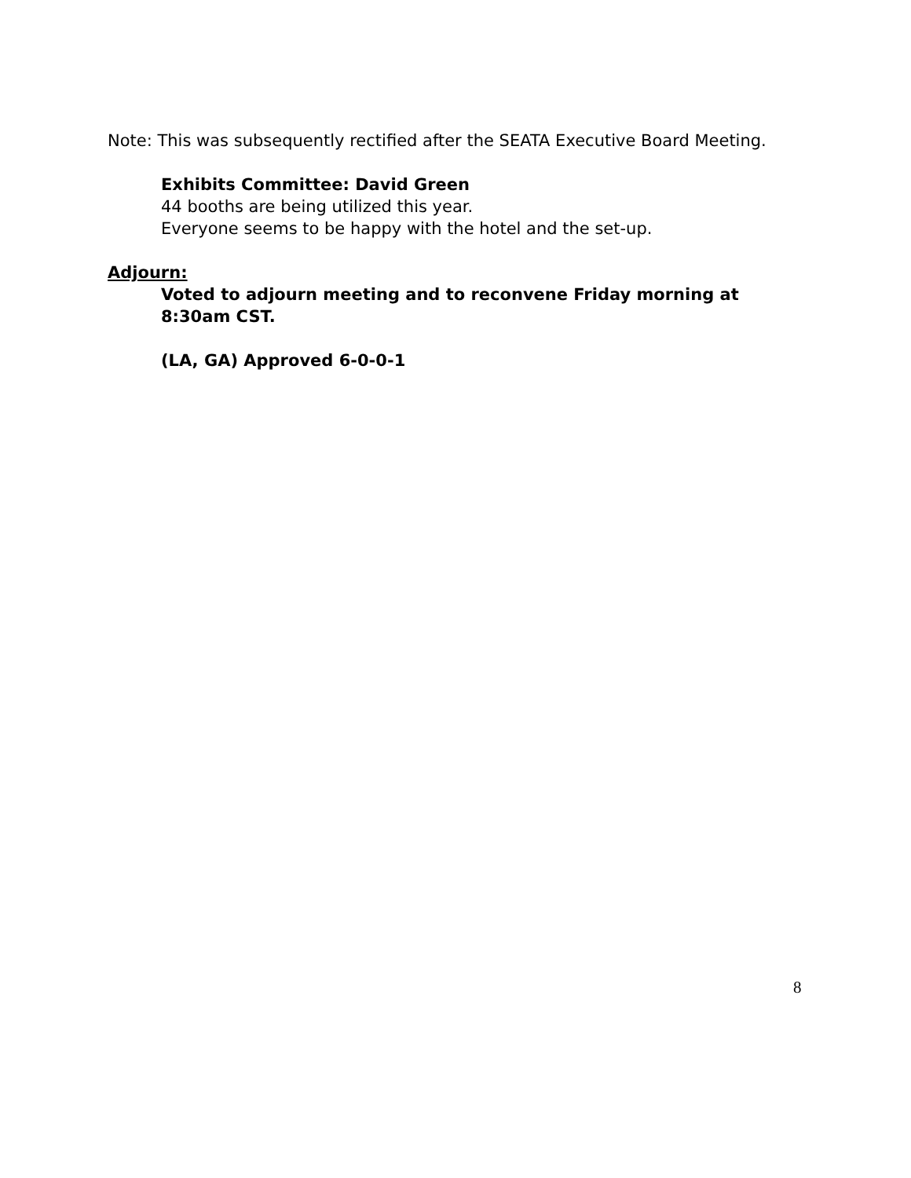Note: This was subsequently rectified after the SEATA Executive Board Meeting.
Exhibits Committee: David Green
44 booths are being utilized this year.
Everyone seems to be happy with the hotel and the set-up.
Adjourn:
Voted to adjourn meeting and to reconvene Friday morning at 8:30am CST.
(LA, GA) Approved 6-0-0-1
8